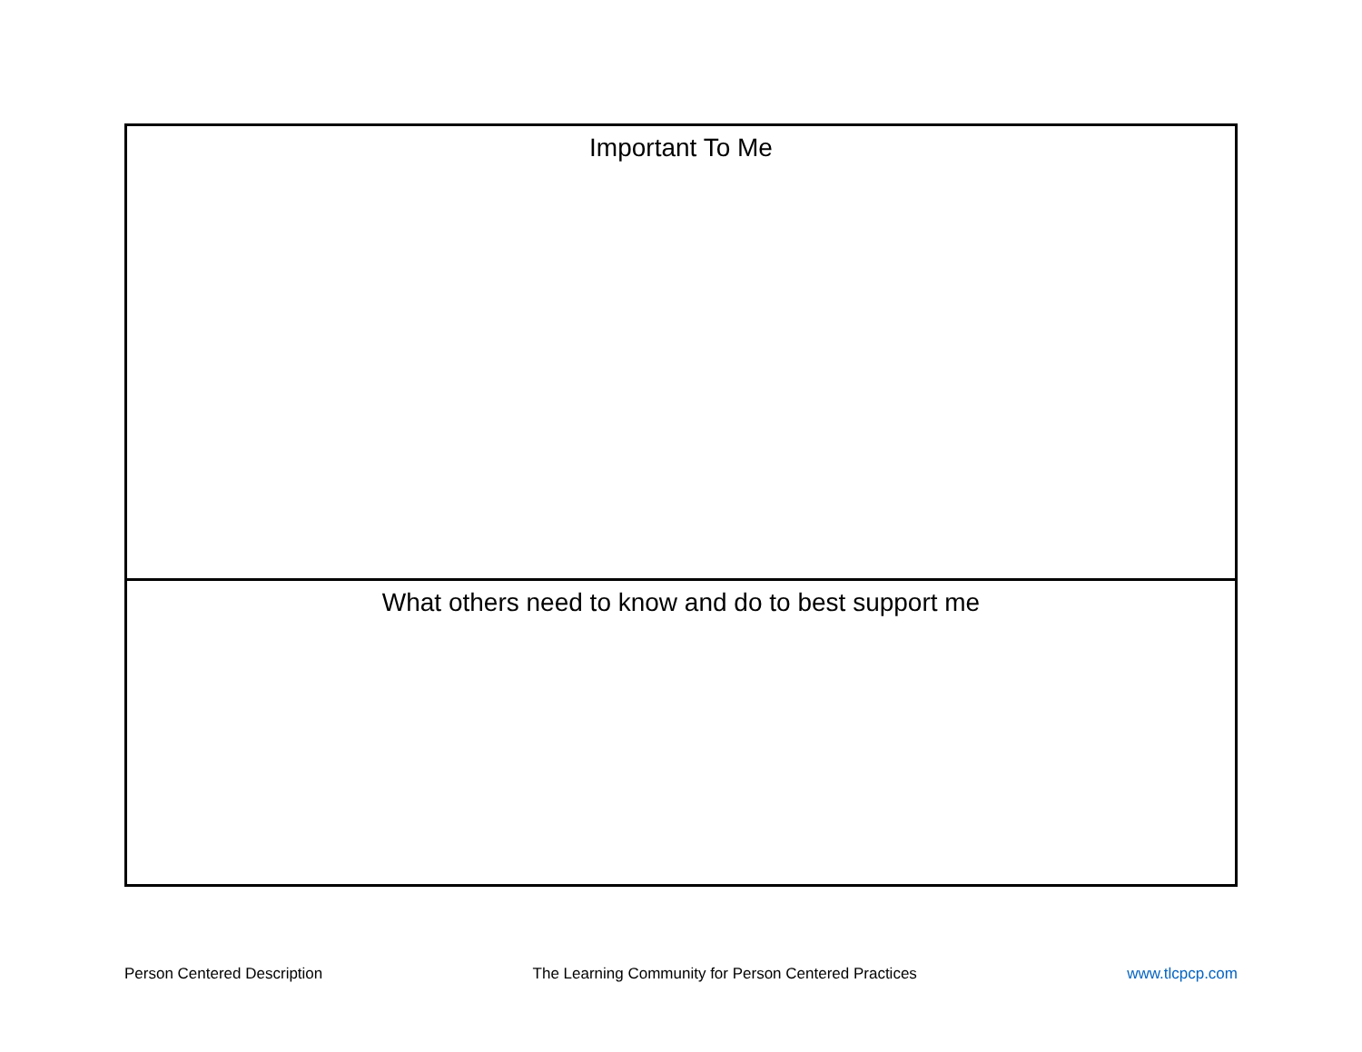| Important To Me |
| What others need to know and do to best support me |
Person Centered Description The Learning Community for Person Centered Practices www.tlcpcp.com